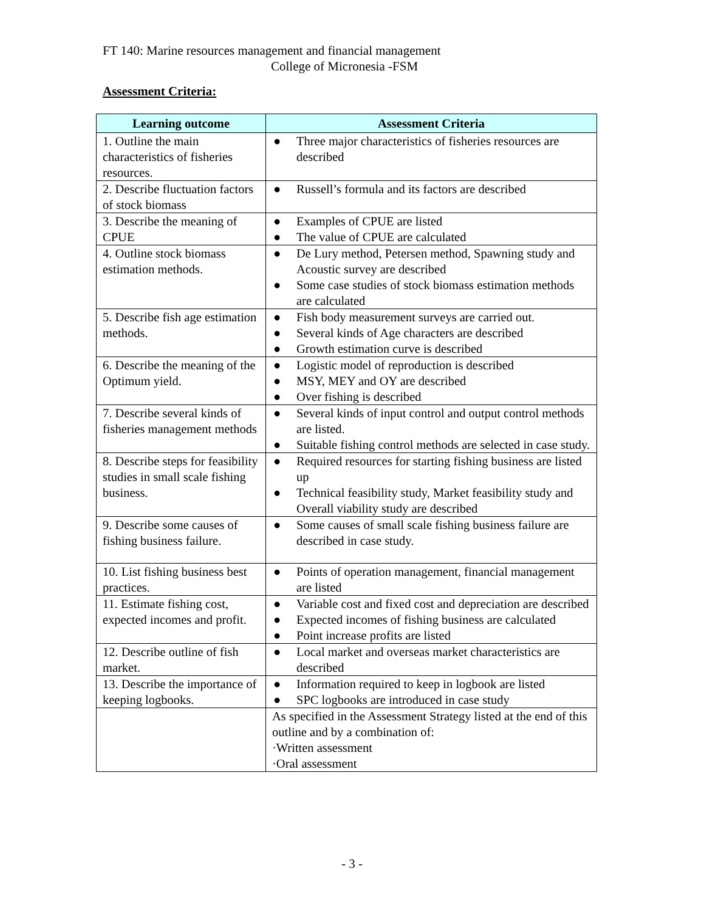FT 140: Marine resources management and financial management
College of Micronesia -FSM
Assessment Criteria:
| Learning outcome | Assessment Criteria |
| --- | --- |
| 1. Outline the main characteristics of fisheries resources. | ● Three major characteristics of fisheries resources are described |
| 2. Describe fluctuation factors of stock biomass | ● Russell’s formula and its factors are described |
| 3. Describe the meaning of CPUE | ● Examples of CPUE are listed ● The value of CPUE are calculated |
| 4. Outline stock biomass estimation methods. | ● De Lury method, Petersen method, Spawning study and Acoustic survey are described ● Some case studies of stock biomass estimation methods are calculated |
| 5. Describe fish age estimation methods. | ● Fish body measurement surveys are carried out. ● Several kinds of Age characters are described ● Growth estimation curve is described |
| 6. Describe the meaning of the Optimum yield. | ● Logistic model of reproduction is described ● MSY, MEY and OY are described ● Over fishing is described |
| 7. Describe several kinds of fisheries management methods | ● Several kinds of input control and output control methods are listed. ● Suitable fishing control methods are selected in case study. |
| 8. Describe steps for feasibility studies in small scale fishing business. | ● Required resources for starting fishing business are listed up ● Technical feasibility study, Market feasibility study and Overall viability study are described |
| 9. Describe some causes of fishing business failure. | ● Some causes of small scale fishing business failure are described in case study. |
| 10. List fishing business best practices. | ● Points of operation management, financial management are listed |
| 11. Estimate fishing cost, expected incomes and profit. | ● Variable cost and fixed cost and depreciation are described ● Expected incomes of fishing business are calculated ● Point increase profits are listed |
| 12. Describe outline of fish market. | ● Local market and overseas market characteristics are described |
| 13. Describe the importance of keeping logbooks. | ● Information required to keep in logbook are listed ● SPC logbooks are introduced in case study |
| | As specified in the Assessment Strategy listed at the end of this outline and by a combination of: ·Written assessment ·Oral assessment |
- 3 -